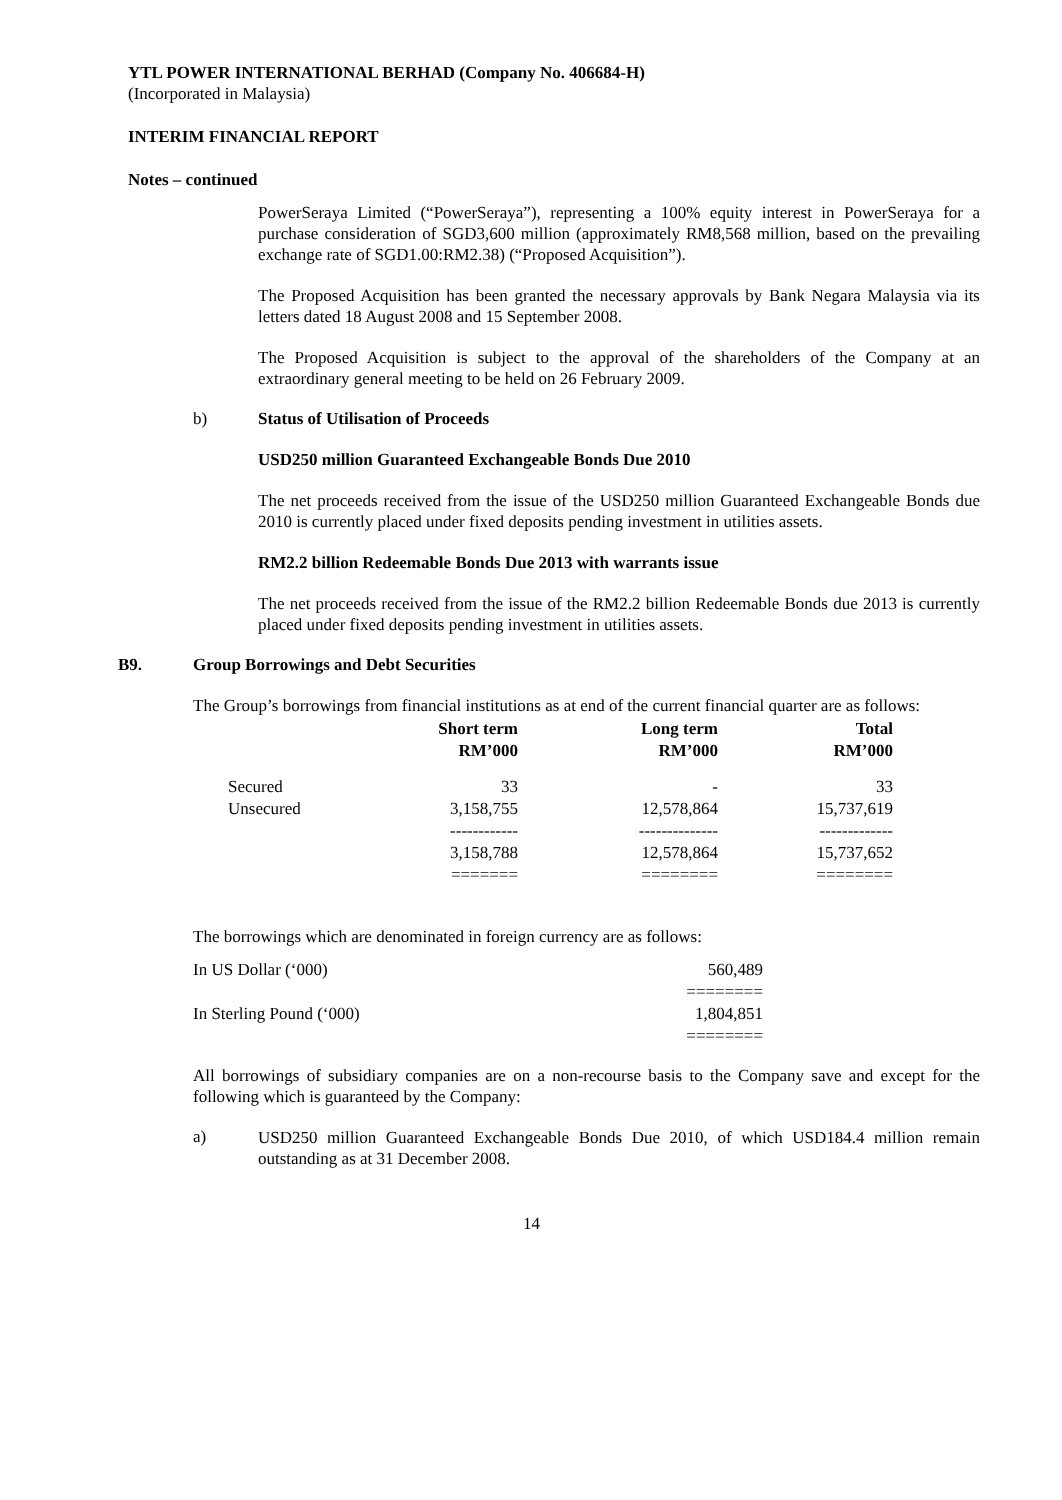YTL POWER INTERNATIONAL BERHAD (Company No. 406684-H)
(Incorporated in Malaysia)
INTERIM FINANCIAL REPORT
Notes – continued
PowerSeraya Limited (“PowerSeraya”), representing a 100% equity interest in PowerSeraya for a purchase consideration of SGD3,600 million (approximately RM8,568 million, based on the prevailing exchange rate of SGD1.00:RM2.38) (“Proposed Acquisition”).
The Proposed Acquisition has been granted the necessary approvals by Bank Negara Malaysia via its letters dated 18 August 2008 and 15 September 2008.
The Proposed Acquisition is subject to the approval of the shareholders of the Company at an extraordinary general meeting to be held on 26 February 2009.
b) Status of Utilisation of Proceeds
USD250 million Guaranteed Exchangeable Bonds Due 2010
The net proceeds received from the issue of the USD250 million Guaranteed Exchangeable Bonds due 2010 is currently placed under fixed deposits pending investment in utilities assets.
RM2.2 billion Redeemable Bonds Due 2013 with warrants issue
The net proceeds received from the issue of the RM2.2 billion Redeemable Bonds due 2013 is currently placed under fixed deposits pending investment in utilities assets.
B9. Group Borrowings and Debt Securities
The Group’s borrowings from financial institutions as at end of the current financial quarter are as follows:
| | Short term RM’000 | Long term RM’000 | Total RM’000 |
| --- | --- | --- | --- |
| Secured | 33 | - | 33 |
| Unsecured | 3,158,755 | 12,578,864 | 15,737,619 |
| | ------------ | -------------- | ------------- |
| | 3,158,788 | 12,578,864 | 15,737,652 |
| | ======= | ======== | ======== |
The borrowings which are denominated in foreign currency are as follows:
| In US Dollar (‘000) | 560,489 |
| | ======== |
| In Sterling Pound (‘000) | 1,804,851 |
| | ======== |
All borrowings of subsidiary companies are on a non-recourse basis to the Company save and except for the following which is guaranteed by the Company:
a)
USD250 million Guaranteed Exchangeable Bonds Due 2010, of which USD184.4 million remain outstanding as at 31 December 2008.
14